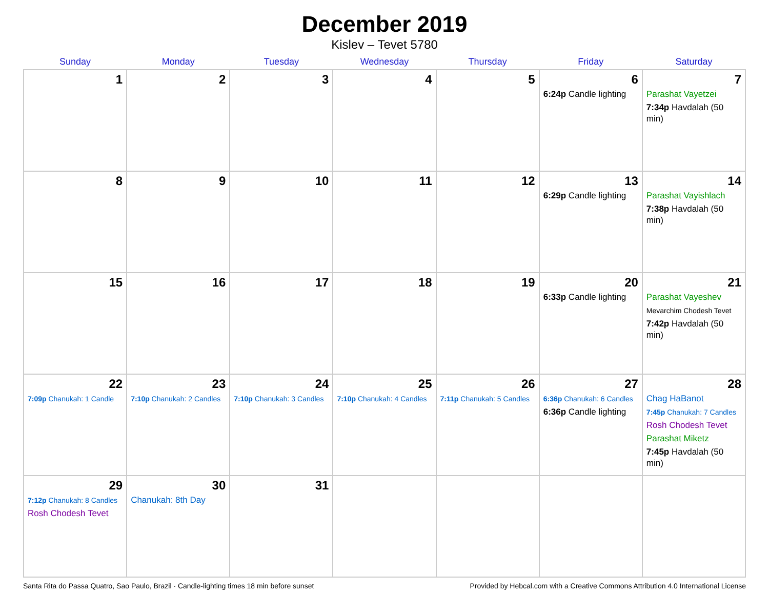December 2019
Kislev – Tevet 5780
| Sunday | Monday | Tuesday | Wednesday | Thursday | Friday | Saturday |
| --- | --- | --- | --- | --- | --- | --- |
| 1 | 2 | 3 | 4 | 5 | 6 6:24p Candle lighting | 7 Parashat Vayetzei 7:34p Havdalah (50 min) |
| 8 | 9 | 10 | 11 | 12 | 13 6:29p Candle lighting | 14 Parashat Vayishlach 7:38p Havdalah (50 min) |
| 15 | 16 | 17 | 18 | 19 | 20 6:33p Candle lighting | 21 Parashat Vayeshev Mevarchim Chodesh Tevet 7:42p Havdalah (50 min) |
| 22 7:09p Chanukah: 1 Candle | 23 7:10p Chanukah: 2 Candles | 24 7:10p Chanukah: 3 Candles | 25 7:10p Chanukah: 4 Candles | 26 7:11p Chanukah: 5 Candles | 27 6:36p Chanukah: 6 Candles 6:36p Candle lighting | 28 Chag HaBanot 7:45p Chanukah: 7 Candles Rosh Chodesh Tevet Parashat Miketz 7:45p Havdalah (50 min) |
| 29 7:12p Chanukah: 8 Candles Rosh Chodesh Tevet | 30 Chanukah: 8th Day | 31 | | | | |
Santa Rita do Passa Quatro, Sao Paulo, Brazil · Candle-lighting times 18 min before sunset Provided by Hebcal.com with a Creative Commons Attribution 4.0 International License